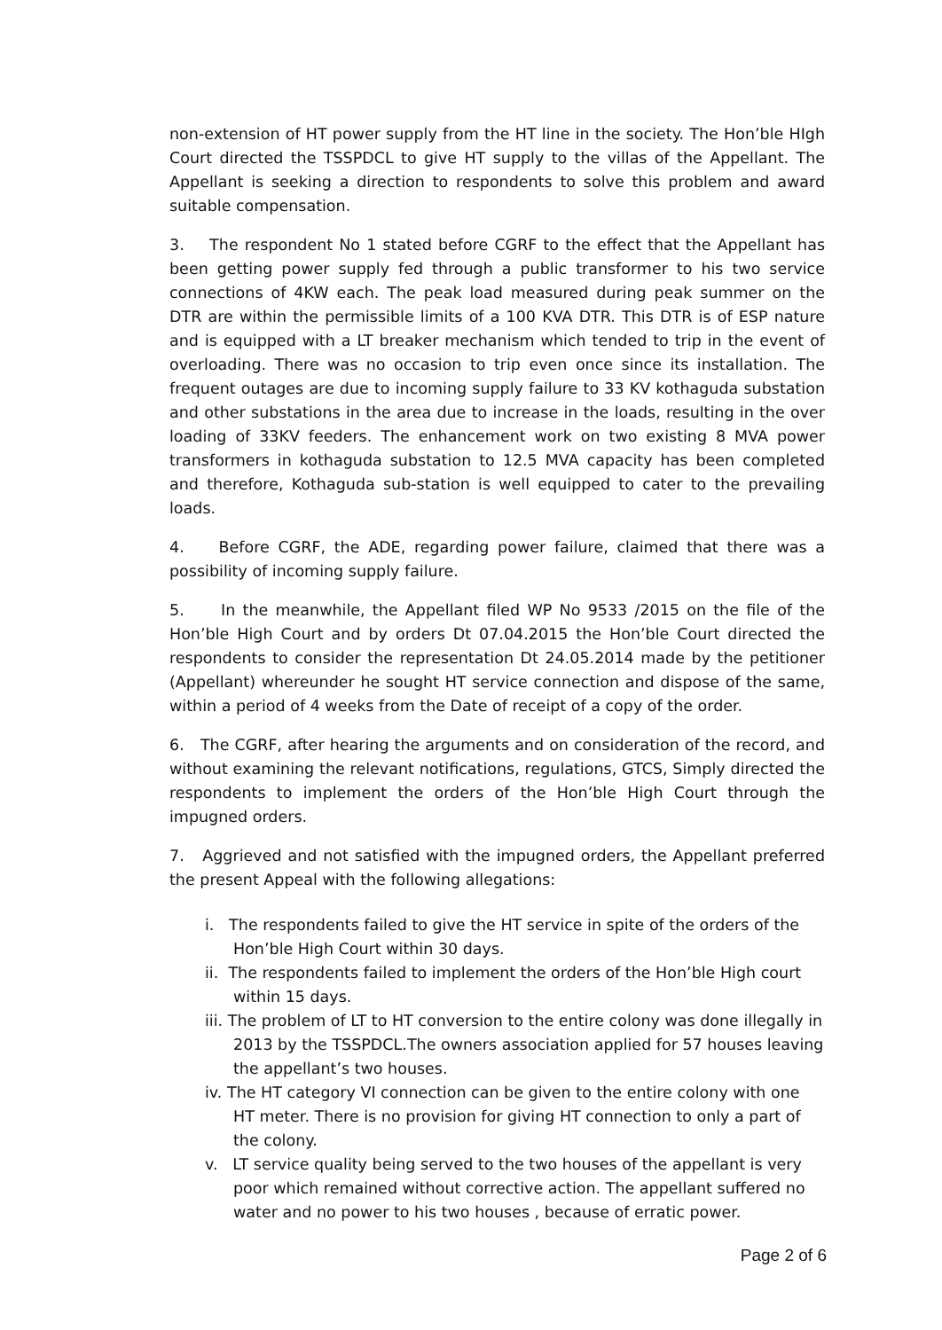non-extension of HT power supply from the HT line in the society. The Hon’ble HIgh Court directed the TSSPDCL to give HT supply to the villas of the Appellant. The Appellant is seeking a direction to respondents to solve this problem and award suitable compensation.
3. The respondent No 1 stated before CGRF to the effect that the Appellant has been getting power supply fed through a public transformer to his two service connections of 4KW each. The peak load measured during peak summer on the DTR are within the permissible limits of a 100 KVA DTR. This DTR is of ESP nature and is equipped with a LT breaker mechanism which tended to trip in the event of overloading. There was no occasion to trip even once since its installation. The frequent outages are due to incoming supply failure to 33 KV kothaguda substation and other substations in the area due to increase in the loads, resulting in the over loading of 33KV feeders. The enhancement work on two existing 8 MVA power transformers in kothaguda substation to 12.5 MVA capacity has been completed and therefore, Kothaguda sub-station is well equipped to cater to the prevailing loads.
4. Before CGRF, the ADE, regarding power failure, claimed that there was a possibility of incoming supply failure.
5. In the meanwhile, the Appellant filed WP No 9533 /2015 on the file of the Hon’ble High Court and by orders Dt 07.04.2015 the Hon’ble Court directed the respondents to consider the representation Dt 24.05.2014 made by the petitioner (Appellant) whereunder he sought HT service connection and dispose of the same, within a period of 4 weeks from the Date of receipt of a copy of the order.
6. The CGRF, after hearing the arguments and on consideration of the record, and without examining the relevant notifications, regulations, GTCS, Simply directed the respondents to implement the orders of the Hon’ble High Court through the impugned orders.
7. Aggrieved and not satisfied with the impugned orders, the Appellant preferred the present Appeal with the following allegations:
i. The respondents failed to give the HT service in spite of the orders of the Hon’ble High Court within 30 days.
ii. The respondents failed to implement the orders of the Hon’ble High court within 15 days.
iii. The problem of LT to HT conversion to the entire colony was done illegally in 2013 by the TSSPDCL.The owners association applied for 57 houses leaving the appellant’s two houses.
iv. The HT category VI connection can be given to the entire colony with one HT meter. There is no provision for giving HT connection to only a part of the colony.
v. LT service quality being served to the two houses of the appellant is very poor which remained without corrective action. The appellant suffered no water and no power to his two houses , because of erratic power.
Page 2 of 6